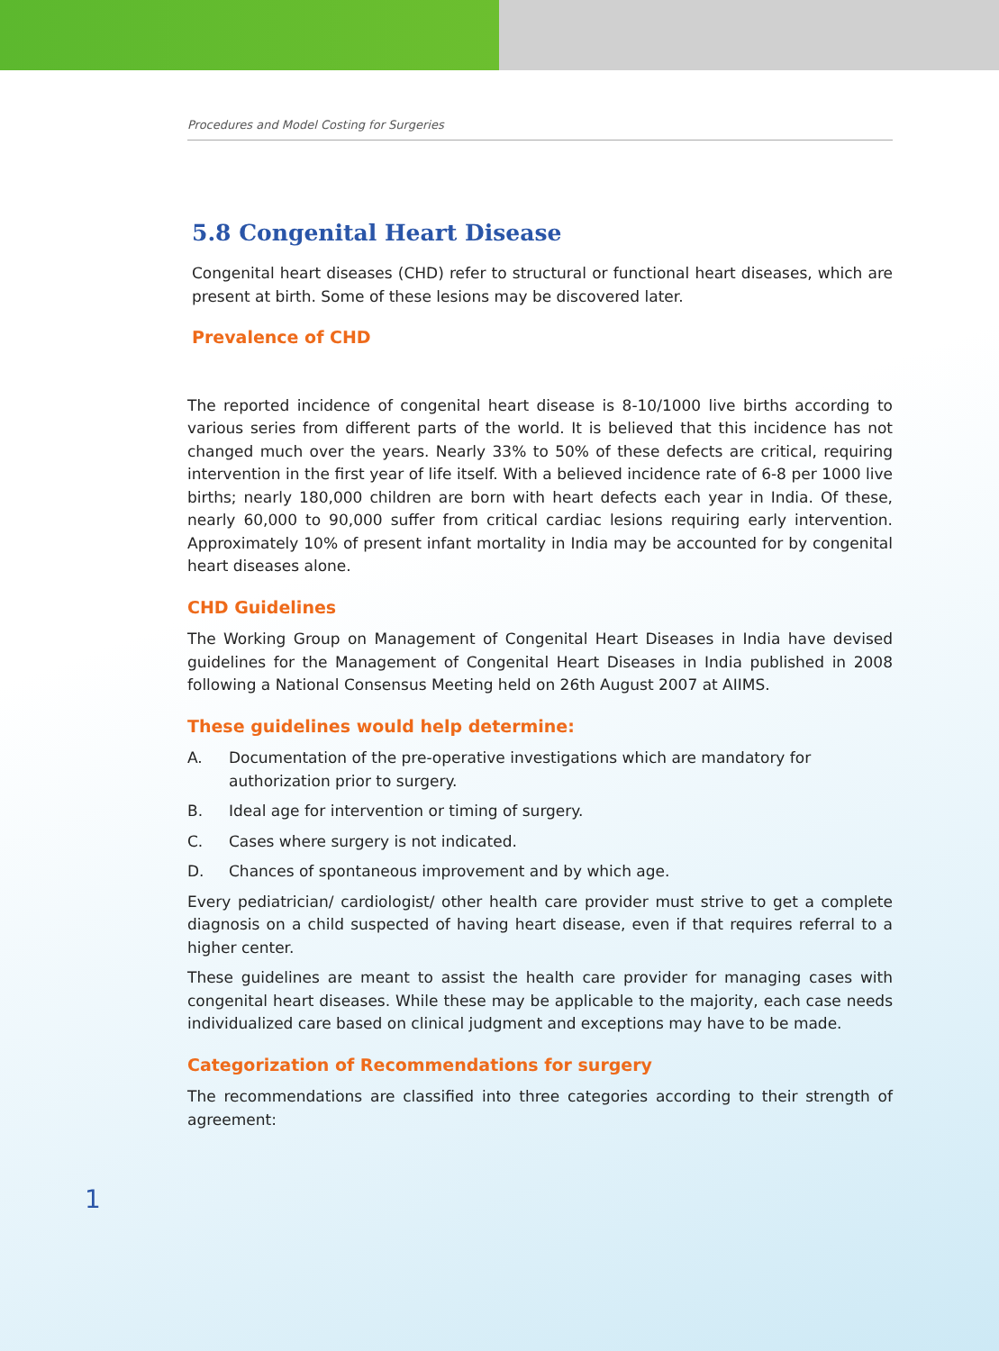Procedures and Model Costing for Surgeries
5.8 Congenital Heart Disease
Congenital heart diseases (CHD) refer to structural or functional heart diseases, which are present at birth. Some of these lesions may be discovered later.
Prevalence of CHD
The reported incidence of congenital heart disease is 8-10/1000 live births according to various series from different parts of the world. It is believed that this incidence has not changed much over the years. Nearly 33% to 50% of these defects are critical, requiring intervention in the first year of life itself. With a believed incidence rate of 6-8 per 1000 live births; nearly 180,000 children are born with heart defects each year in India. Of these, nearly 60,000 to 90,000 suffer from critical cardiac lesions requiring early intervention. Approximately 10% of present infant mortality in India may be accounted for by congenital heart diseases alone.
CHD Guidelines
The Working Group on Management of Congenital Heart Diseases in India have devised guidelines for the Management of Congenital Heart Diseases in India published in 2008 following a National Consensus Meeting held on 26th August 2007 at AIIMS.
These guidelines would help determine:
A. Documentation of the pre-operative investigations which are mandatory for authorization prior to surgery.
B. Ideal age for intervention or timing of surgery.
C. Cases where surgery is not indicated.
D. Chances of spontaneous improvement and by which age.
Every pediatrician/ cardiologist/ other health care provider must strive to get a complete diagnosis on a child suspected of having heart disease, even if that requires referral to a higher center.
These guidelines are meant to assist the health care provider for managing cases with congenital heart diseases. While these may be applicable to the majority, each case needs individualized care based on clinical judgment and exceptions may have to be made.
Categorization of Recommendations for surgery
The recommendations are classified into three categories according to their strength of agreement:
1